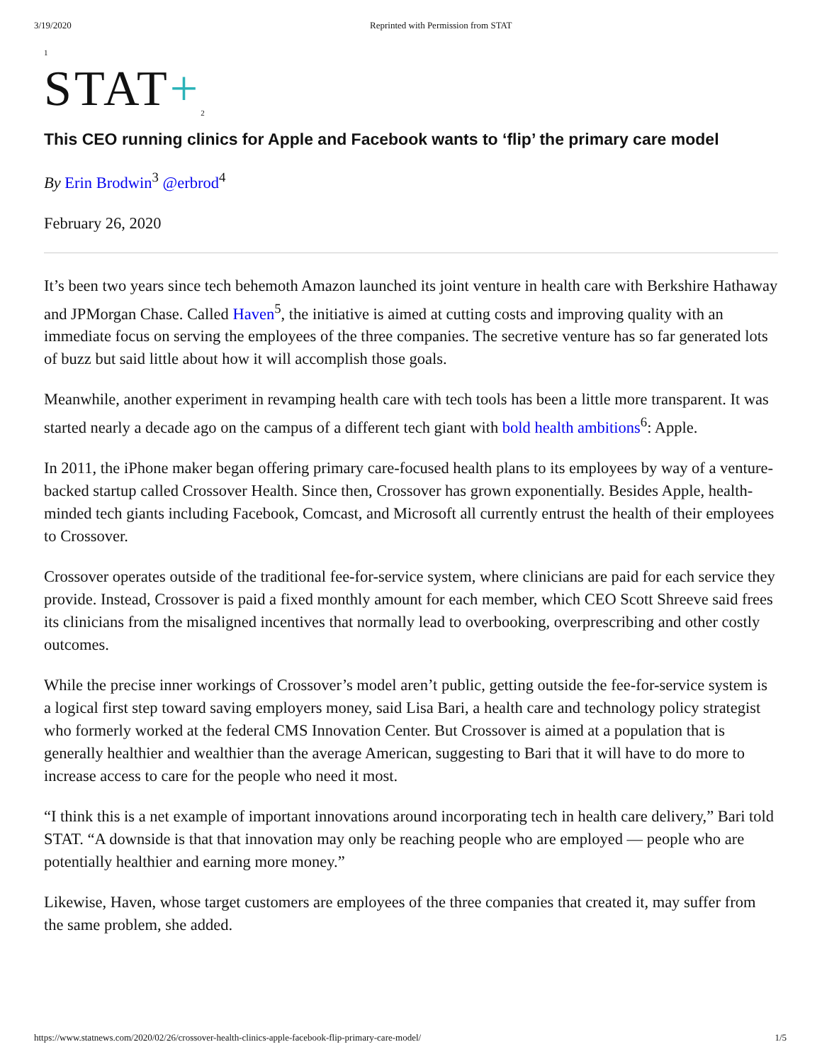3/19/2020 Reprinted with Permission from STAT
1
STAT+<sub>2</sub>
This CEO running clinics for Apple and Facebook wants to ‘flip’ the primary care model
By Erin Brodwin<sup>3</sup> @erbrod<sup>4</sup>
February 26, 2020
It’s been two years since tech behemoth Amazon launched its joint venture in health care with Berkshire Hathaway and JPMorgan Chase. Called Haven<sup>5</sup>, the initiative is aimed at cutting costs and improving quality with an immediate focus on serving the employees of the three companies. The secretive venture has so far generated lots of buzz but said little about how it will accomplish those goals.
Meanwhile, another experiment in revamping health care with tech tools has been a little more transparent. It was started nearly a decade ago on the campus of a different tech giant with bold health ambitions<sup>6</sup>: Apple.
In 2011, the iPhone maker began offering primary care-focused health plans to its employees by way of a venture-backed startup called Crossover Health. Since then, Crossover has grown exponentially. Besides Apple, health-minded tech giants including Facebook, Comcast, and Microsoft all currently entrust the health of their employees to Crossover.
Crossover operates outside of the traditional fee-for-service system, where clinicians are paid for each service they provide. Instead, Crossover is paid a fixed monthly amount for each member, which CEO Scott Shreeve said frees its clinicians from the misaligned incentives that normally lead to overbooking, overprescribing and other costly outcomes.
While the precise inner workings of Crossover’s model aren’t public, getting outside the fee-for-service system is a logical first step toward saving employers money, said Lisa Bari, a health care and technology policy strategist who formerly worked at the federal CMS Innovation Center. But Crossover is aimed at a population that is generally healthier and wealthier than the average American, suggesting to Bari that it will have to do more to increase access to care for the people who need it most.
“I think this is a net example of important innovations around incorporating tech in health care delivery,” Bari told STAT. “A downside is that that innovation may only be reaching people who are employed — people who are potentially healthier and earning more money.”
Likewise, Haven, whose target customers are employees of the three companies that created it, may suffer from the same problem, she added.
https://www.statnews.com/2020/02/26/crossover-health-clinics-apple-facebook-flip-primary-care-model/ 1/5